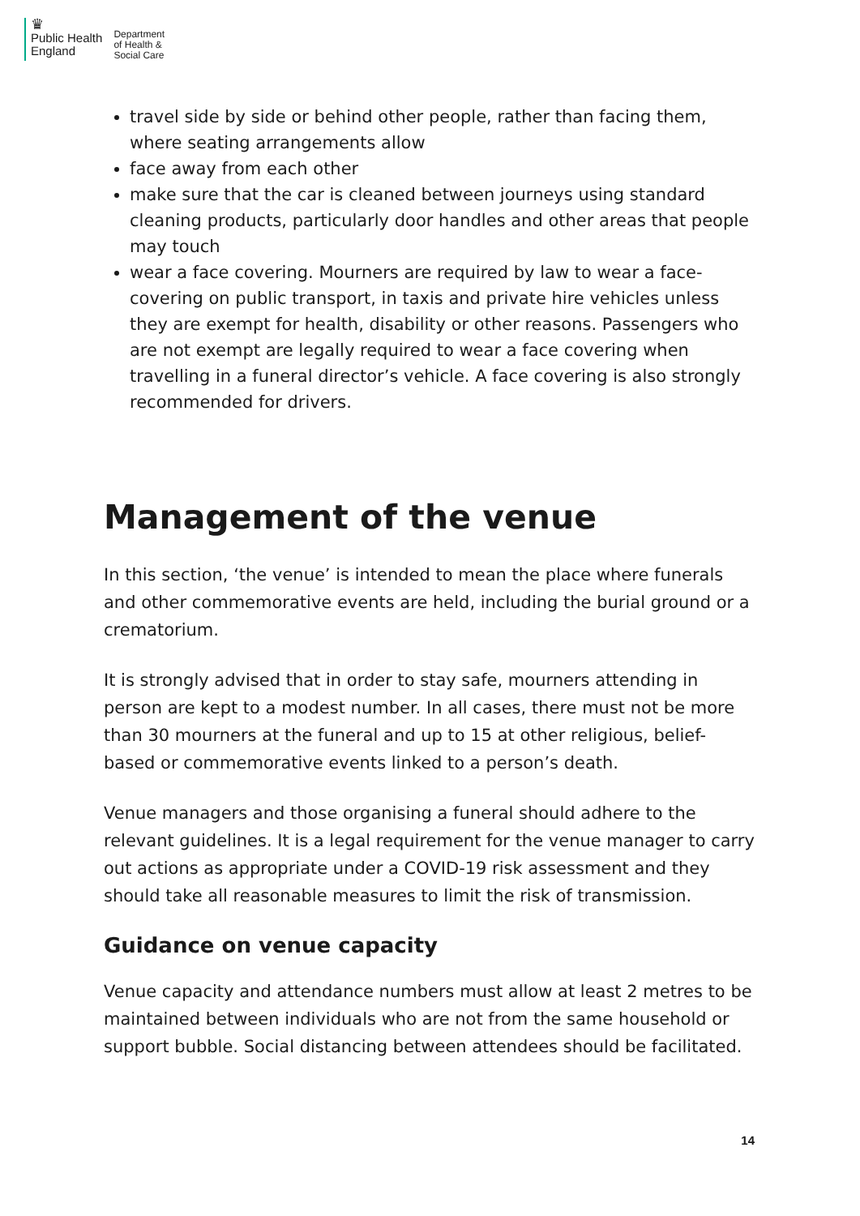♛
Public Health
England
Department
of Health &
Social Care
travel side by side or behind other people, rather than facing them, where seating arrangements allow
face away from each other
make sure that the car is cleaned between journeys using standard cleaning products, particularly door handles and other areas that people may touch
wear a face covering. Mourners are required by law to wear a face-covering on public transport, in taxis and private hire vehicles unless they are exempt for health, disability or other reasons. Passengers who are not exempt are legally required to wear a face covering when travelling in a funeral director’s vehicle. A face covering is also strongly recommended for drivers.
Management of the venue
In this section, ‘the venue’ is intended to mean the place where funerals and other commemorative events are held, including the burial ground or a crematorium.
It is strongly advised that in order to stay safe, mourners attending in person are kept to a modest number. In all cases, there must not be more than 30 mourners at the funeral and up to 15 at other religious, belief-based or commemorative events linked to a person’s death.
Venue managers and those organising a funeral should adhere to the relevant guidelines. It is a legal requirement for the venue manager to carry out actions as appropriate under a COVID-19 risk assessment and they should take all reasonable measures to limit the risk of transmission.
Guidance on venue capacity
Venue capacity and attendance numbers must allow at least 2 metres to be maintained between individuals who are not from the same household or support bubble. Social distancing between attendees should be facilitated.
14